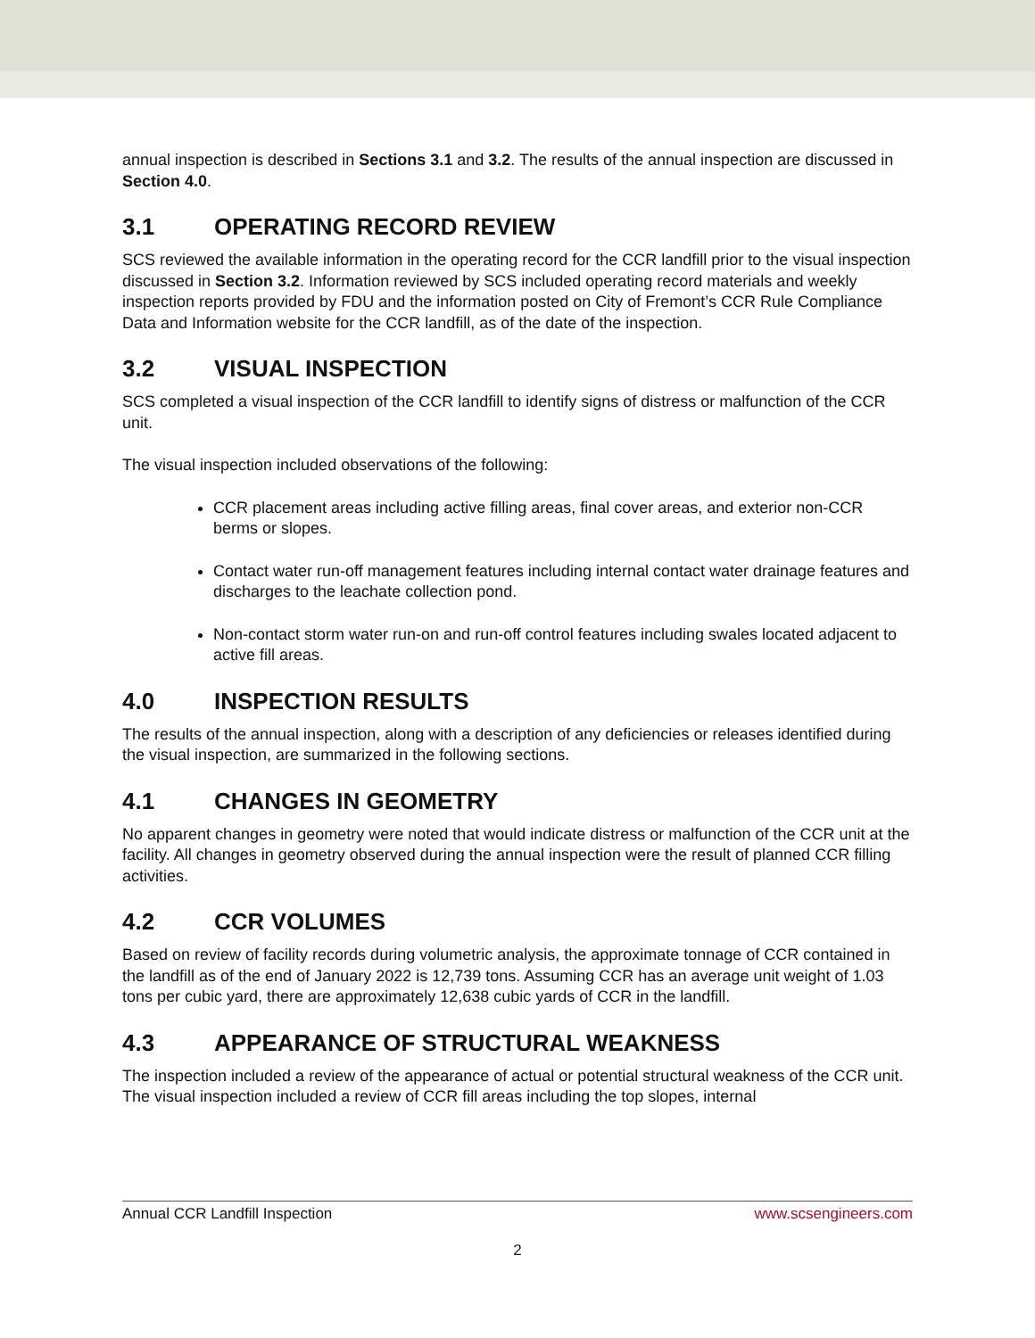annual inspection is described in Sections 3.1 and 3.2. The results of the annual inspection are discussed in Section 4.0.
3.1 OPERATING RECORD REVIEW
SCS reviewed the available information in the operating record for the CCR landfill prior to the visual inspection discussed in Section 3.2. Information reviewed by SCS included operating record materials and weekly inspection reports provided by FDU and the information posted on City of Fremont’s CCR Rule Compliance Data and Information website for the CCR landfill, as of the date of the inspection.
3.2 VISUAL INSPECTION
SCS completed a visual inspection of the CCR landfill to identify signs of distress or malfunction of the CCR unit.
The visual inspection included observations of the following:
CCR placement areas including active filling areas, final cover areas, and exterior non-CCR berms or slopes.
Contact water run-off management features including internal contact water drainage features and discharges to the leachate collection pond.
Non-contact storm water run-on and run-off control features including swales located adjacent to active fill areas.
4.0 INSPECTION RESULTS
The results of the annual inspection, along with a description of any deficiencies or releases identified during the visual inspection, are summarized in the following sections.
4.1 CHANGES IN GEOMETRY
No apparent changes in geometry were noted that would indicate distress or malfunction of the CCR unit at the facility. All changes in geometry observed during the annual inspection were the result of planned CCR filling activities.
4.2 CCR VOLUMES
Based on review of facility records during volumetric analysis, the approximate tonnage of CCR contained in the landfill as of the end of January 2022 is 12,739 tons. Assuming CCR has an average unit weight of 1.03 tons per cubic yard, there are approximately 12,638 cubic yards of CCR in the landfill.
4.3 APPEARANCE OF STRUCTURAL WEAKNESS
The inspection included a review of the appearance of actual or potential structural weakness of the CCR unit. The visual inspection included a review of CCR fill areas including the top slopes, internal
Annual CCR Landfill Inspection www.scsengineers.com
2